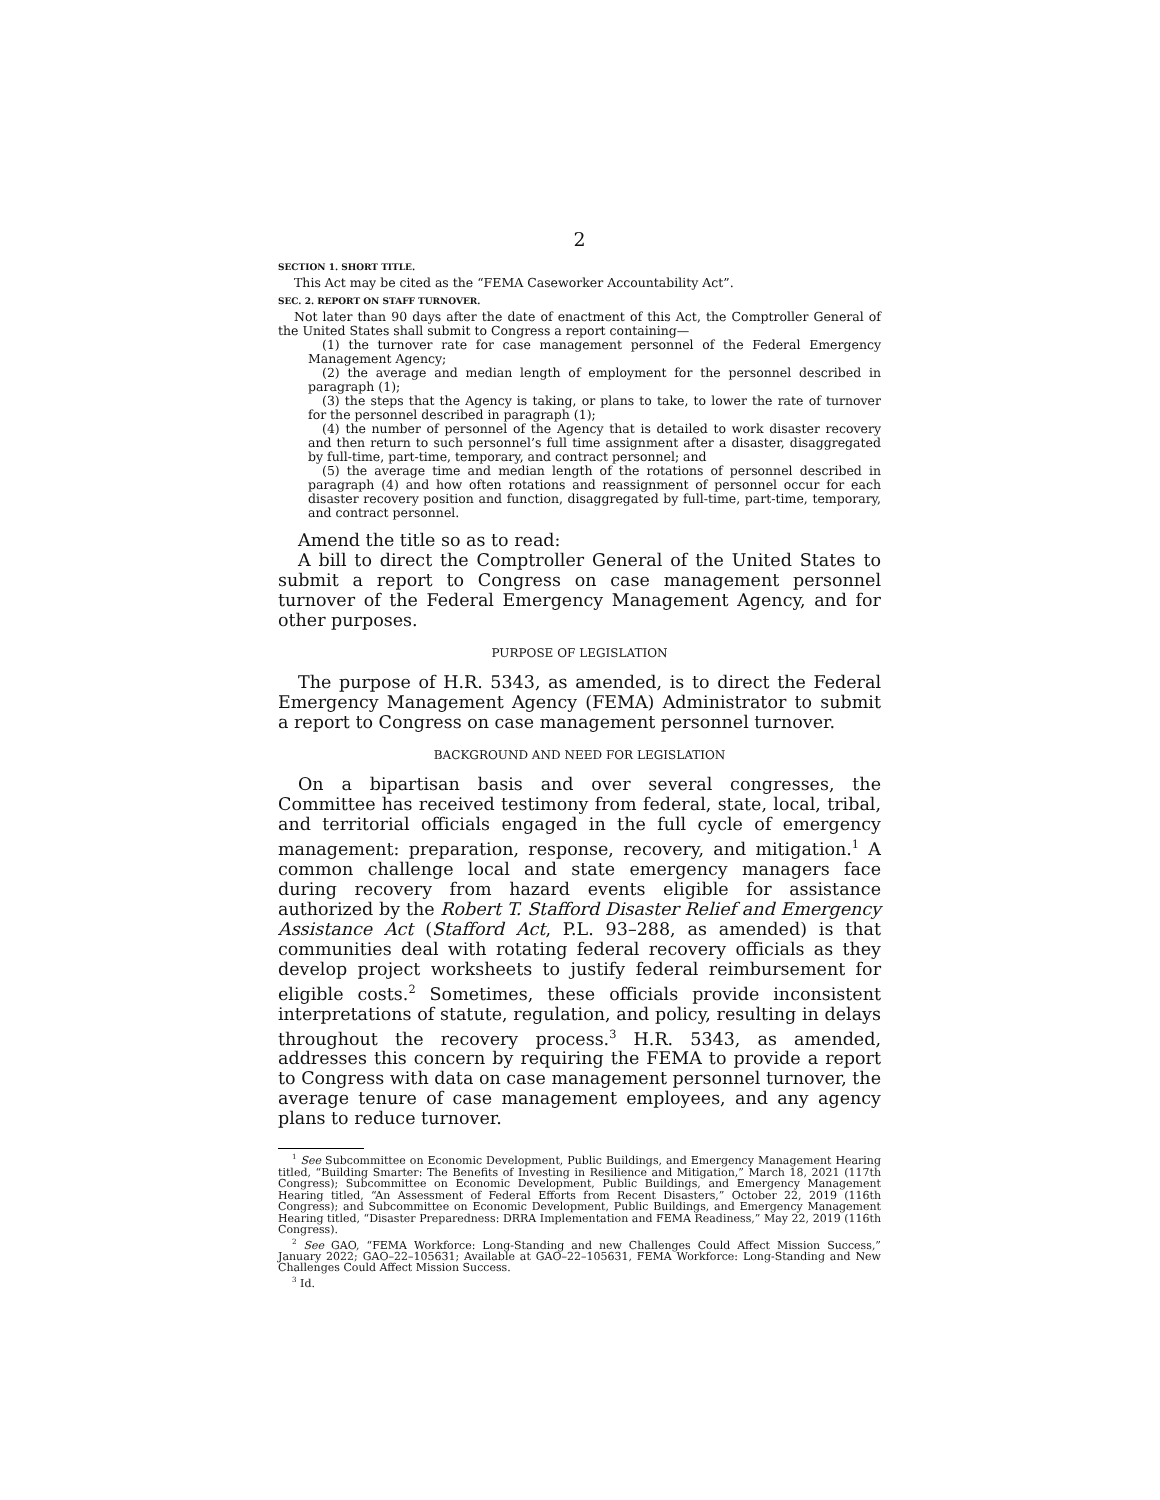2
SECTION 1. SHORT TITLE.
This Act may be cited as the “FEMA Caseworker Accountability Act”.
SEC. 2. REPORT ON STAFF TURNOVER.
Not later than 90 days after the date of enactment of this Act, the Comptroller General of the United States shall submit to Congress a report containing—
(1) the turnover rate for case management personnel of the Federal Emergency Management Agency;
(2) the average and median length of employment for the personnel described in paragraph (1);
(3) the steps that the Agency is taking, or plans to take, to lower the rate of turnover for the personnel described in paragraph (1);
(4) the number of personnel of the Agency that is detailed to work disaster recovery and then return to such personnel’s full time assignment after a disaster, disaggregated by full-time, part-time, temporary, and contract personnel; and
(5) the average time and median length of the rotations of personnel described in paragraph (4) and how often rotations and reassignment of personnel occur for each disaster recovery position and function, disaggregated by full-time, part-time, temporary, and contract personnel.
Amend the title so as to read:
A bill to direct the Comptroller General of the United States to submit a report to Congress on case management personnel turnover of the Federal Emergency Management Agency, and for other purposes.
PURPOSE OF LEGISLATION
The purpose of H.R. 5343, as amended, is to direct the Federal Emergency Management Agency (FEMA) Administrator to submit a report to Congress on case management personnel turnover.
BACKGROUND AND NEED FOR LEGISLATION
On a bipartisan basis and over several congresses, the Committee has received testimony from federal, state, local, tribal, and territorial officials engaged in the full cycle of emergency management: preparation, response, recovery, and mitigation.<sup>1</sup> A common challenge local and state emergency managers face during recovery from hazard events eligible for assistance authorized by the Robert T. Stafford Disaster Relief and Emergency Assistance Act (Stafford Act, P.L. 93–288, as amended) is that communities deal with rotating federal recovery officials as they develop project worksheets to justify federal reimbursement for eligible costs.<sup>2</sup> Sometimes, these officials provide inconsistent interpretations of statute, regulation, and policy, resulting in delays throughout the recovery process.<sup>3</sup> H.R. 5343, as amended, addresses this concern by requiring the FEMA to provide a report to Congress with data on case management personnel turnover, the average tenure of case management employees, and any agency plans to reduce turnover.
<sup>1</sup> See Subcommittee on Economic Development, Public Buildings, and Emergency Management Hearing titled, “Building Smarter: The Benefits of Investing in Resilience and Mitigation,” March 18, 2021 (117th Congress); Subcommittee on Economic Development, Public Buildings, and Emergency Management Hearing titled, “An Assessment of Federal Efforts from Recent Disasters,” October 22, 2019 (116th Congress); and Subcommittee on Economic Development, Public Buildings, and Emergency Management Hearing titled, “Disaster Preparedness: DRRA Implementation and FEMA Readiness,” May 22, 2019 (116th Congress).
<sup>2</sup> See GAO, “FEMA Workforce: Long-Standing and new Challenges Could Affect Mission Success,” January 2022; GAO–22–105631; Available at GAO–22–105631, FEMA Workforce: Long-Standing and New Challenges Could Affect Mission Success.
<sup>3</sup> Id.